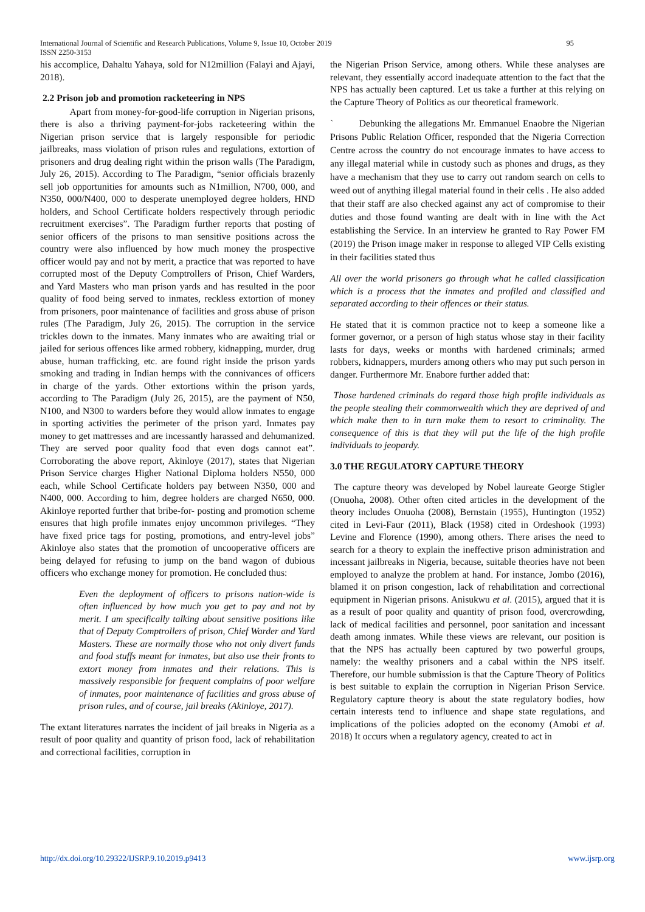International Journal of Scientific and Research Publications, Volume 9, Issue 10, October 2019
ISSN 2250-3153 95
his accomplice, Dahaltu Yahaya, sold for N12million (Falayi and Ajayi, 2018).
2.2 Prison job and promotion racketeering in NPS
Apart from money-for-good-life corruption in Nigerian prisons, there is also a thriving payment-for-jobs racketeering within the Nigerian prison service that is largely responsible for periodic jailbreaks, mass violation of prison rules and regulations, extortion of prisoners and drug dealing right within the prison walls (The Paradigm, July 26, 2015). According to The Paradigm, “senior officials brazenly sell job opportunities for amounts such as N1million, N700, 000, and N350, 000/N400, 000 to desperate unemployed degree holders, HND holders, and School Certificate holders respectively through periodic recruitment exercises”. The Paradigm further reports that posting of senior officers of the prisons to man sensitive positions across the country were also influenced by how much money the prospective officer would pay and not by merit, a practice that was reported to have corrupted most of the Deputy Comptrollers of Prison, Chief Warders, and Yard Masters who man prison yards and has resulted in the poor quality of food being served to inmates, reckless extortion of money from prisoners, poor maintenance of facilities and gross abuse of prison rules (The Paradigm, July 26, 2015). The corruption in the service trickles down to the inmates. Many inmates who are awaiting trial or jailed for serious offences like armed robbery, kidnapping, murder, drug abuse, human trafficking, etc. are found right inside the prison yards smoking and trading in Indian hemps with the connivances of officers in charge of the yards. Other extortions within the prison yards, according to The Paradigm (July 26, 2015), are the payment of N50, N100, and N300 to warders before they would allow inmates to engage in sporting activities the perimeter of the prison yard. Inmates pay money to get mattresses and are incessantly harassed and dehumanized. They are served poor quality food that even dogs cannot eat”. Corroborating the above report, Akinloye (2017), states that Nigerian Prison Service charges Higher National Diploma holders N550, 000 each, while School Certificate holders pay between N350, 000 and N400, 000. According to him, degree holders are charged N650, 000. Akinloye reported further that bribe-for- posting and promotion scheme ensures that high profile inmates enjoy uncommon privileges. “They have fixed price tags for posting, promotions, and entry-level jobs” Akinloye also states that the promotion of uncooperative officers are being delayed for refusing to jump on the band wagon of dubious officers who exchange money for promotion. He concluded thus:
Even the deployment of officers to prisons nation-wide is often influenced by how much you get to pay and not by merit. I am specifically talking about sensitive positions like that of Deputy Comptrollers of prison, Chief Warder and Yard Masters. These are normally those who not only divert funds and food stuffs meant for inmates, but also use their fronts to extort money from inmates and their relations. This is massively responsible for frequent complains of poor welfare of inmates, poor maintenance of facilities and gross abuse of prison rules, and of course, jail breaks (Akinloye, 2017).
The extant literatures narrates the incident of jail breaks in Nigeria as a result of poor quality and quantity of prison food, lack of rehabilitation and correctional facilities, corruption in
the Nigerian Prison Service, among others. While these analyses are relevant, they essentially accord inadequate attention to the fact that the NPS has actually been captured. Let us take a further at this relying on the Capture Theory of Politics as our theoretical framework.
` Debunking the allegations Mr. Emmanuel Enaobre the Nigerian Prisons Public Relation Officer, responded that the Nigeria Correction Centre across the country do not encourage inmates to have access to any illegal material while in custody such as phones and drugs, as they have a mechanism that they use to carry out random search on cells to weed out of anything illegal material found in their cells . He also added that their staff are also checked against any act of compromise to their duties and those found wanting are dealt with in line with the Act establishing the Service. In an interview he granted to Ray Power FM (2019) the Prison image maker in response to alleged VIP Cells existing in their facilities stated thus
All over the world prisoners go through what he called classification which is a process that the inmates and profiled and classified and separated according to their offences or their status.
He stated that it is common practice not to keep a someone like a former governor, or a person of high status whose stay in their facility lasts for days, weeks or months with hardened criminals; armed robbers, kidnappers, murders among others who may put such person in danger. Furthermore Mr. Enabore further added that:
Those hardened criminals do regard those high profile individuals as the people stealing their commonwealth which they are deprived of and which make then to in turn make them to resort to criminality. The consequence of this is that they will put the life of the high profile individuals to jeopardy.
3.0 THE REGULATORY CAPTURE THEORY
The capture theory was developed by Nobel laureate George Stigler (Onuoha, 2008). Other often cited articles in the development of the theory includes Onuoha (2008), Bernstain (1955), Huntington (1952) cited in Levi-Faur (2011), Black (1958) cited in Ordeshook (1993) Levine and Florence (1990), among others. There arises the need to search for a theory to explain the ineffective prison administration and incessant jailbreaks in Nigeria, because, suitable theories have not been employed to analyze the problem at hand. For instance, Jombo (2016), blamed it on prison congestion, lack of rehabilitation and correctional equipment in Nigerian prisons. Anisukwu et al. (2015), argued that it is as a result of poor quality and quantity of prison food, overcrowding, lack of medical facilities and personnel, poor sanitation and incessant death among inmates. While these views are relevant, our position is that the NPS has actually been captured by two powerful groups, namely: the wealthy prisoners and a cabal within the NPS itself. Therefore, our humble submission is that the Capture Theory of Politics is best suitable to explain the corruption in Nigerian Prison Service. Regulatory capture theory is about the state regulatory bodies, how certain interests tend to influence and shape state regulations, and implications of the policies adopted on the economy (Amobi et al. 2018) It occurs when a regulatory agency, created to act in
http://dx.doi.org/10.29322/IJSRP.9.10.2019.p9413 www.ijsrp.org